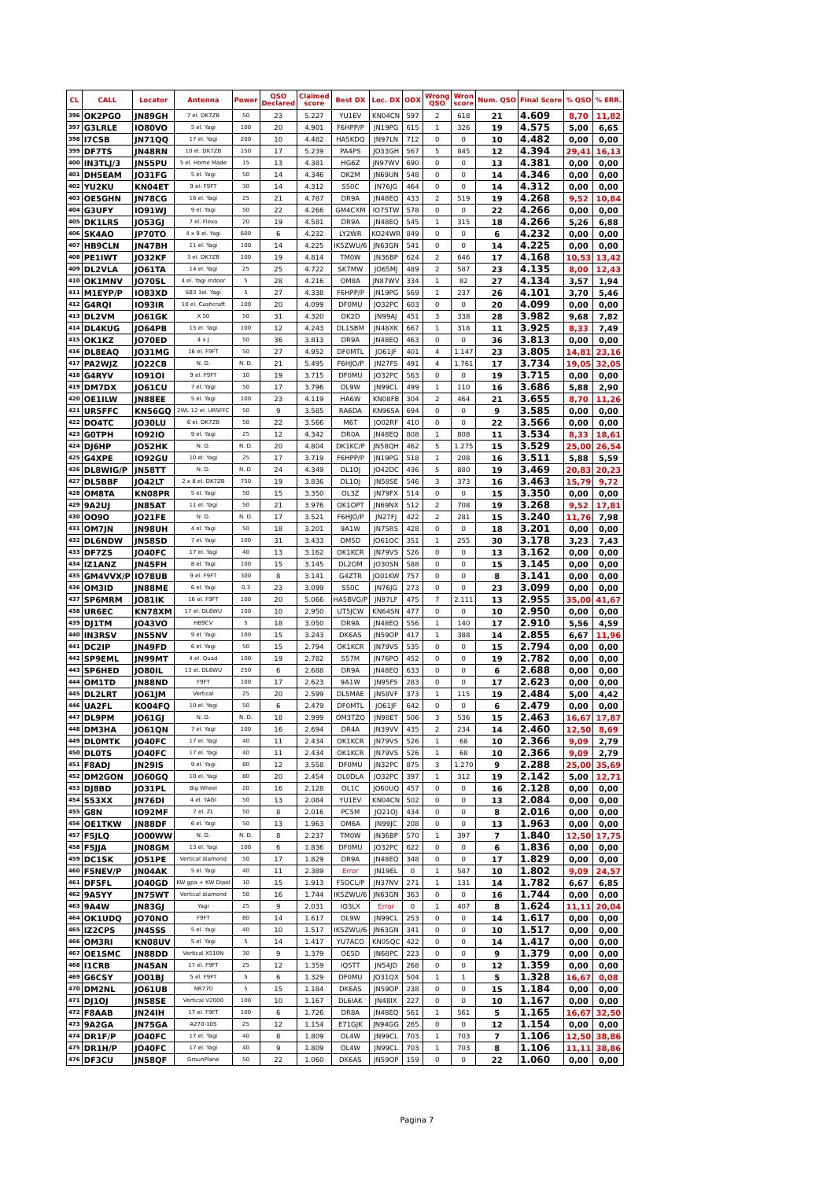| CL | CALL | Locator | Antenna | Power | QSO Declared | Claimed score | Best DX | Loc. DX | ODX | Wrong QSO | Wron score | Num. QSO | Final Score | % QSO | % ERR. |
| --- | --- | --- | --- | --- | --- | --- | --- | --- | --- | --- | --- | --- | --- | --- | --- |
| 396 | OK2PGO | JN89GH | 7 el. DK7ZB | 50 | 23 | 5.227 | YU1EV | KN04CN | 597 | 2 | 618 | 21 | 4.609 | 8,70 | 11,82 |
| 397 | G3LRLE | IO80VO | 5 el. Yagi | 100 | 20 | 4.901 | F6HPP/P | JN19PG | 615 | 1 | 326 | 19 | 4.575 | 5,00 | 6,65 |
| 398 | I7CSB | JN71QQ | 17 el. Yagi | 200 | 10 | 4.482 | HA5KDQ | JN97LN | 712 | 0 | 0 | 10 | 4.482 | 0,00 | 0,00 |
| 399 | DF7TS | JN48RN | 10 el. DK7ZB | 150 | 17 | 5.239 | PA4PS | JO33GH | 567 | 5 | 845 | 12 | 4.394 | 29,41 | 16,13 |
| 400 | IN3TLJ/3 | JN55PU | 5 el. Home Made | 15 | 13 | 4.381 | HG6Z | JN97WV | 690 | 0 | 0 | 13 | 4.381 | 0,00 | 0,00 |
| 401 | DH5EAM | JO31FG | 5 el. Yagi | 50 | 14 | 4.346 | OK2M | JN69UN | 548 | 0 | 0 | 14 | 4.346 | 0,00 | 0,00 |
| 402 | YU2KU | KN04ET | 9 el. F9FT | 30 | 14 | 4.312 | S50C | JN76JG | 464 | 0 | 0 | 14 | 4.312 | 0,00 | 0,00 |
| 403 | OE5GHN | JN78CG | 16 el. Yagi | 25 | 21 | 4.787 | DR9A | JN48EQ | 433 | 2 | 519 | 19 | 4.268 | 9,52 | 10,84 |
| 404 | G3UFY | IO91WJ | 9 el. Yagi | 50 | 22 | 4.266 | GM4CXM | IO75TW | 578 | 0 | 0 | 22 | 4.266 | 0,00 | 0,00 |
| 405 | DK1LRS | JO53GJ | 7 el. Flexa | 20 | 19 | 4.581 | DR9A | JN48EQ | 545 | 1 | 315 | 18 | 4.266 | 5,26 | 6,88 |
| 406 | SK4AO | JP70TO | 4 x 9 el. Yagi | 600 | 6 | 4.232 | LY2WR | KO24WR | 849 | 0 | 0 | 6 | 4.232 | 0,00 | 0,00 |
| 407 | HB9CLN | JN47BH | 11 el. Yagi | 100 | 14 | 4.225 | IK5ZWU/6 | JN63GN | 541 | 0 | 0 | 14 | 4.225 | 0,00 | 0,00 |
| 408 | PE1IWT | JO32KF | 3 el. DK7ZB | 100 | 19 | 4.814 | TM0W | JN36BP | 624 | 2 | 646 | 17 | 4.168 | 10,53 | 13,42 |
| 409 | DL2VLA | JO61TA | 14 el. Yagi | 25 | 25 | 4.722 | SK7MW | JO65MJ | 489 | 2 | 587 | 23 | 4.135 | 8,00 | 12,43 |
| 410 | OK1MNV | JO70SL | 4 el. Yagi Indoor | 5 | 28 | 4.216 | OM8A | JN87WV | 334 | 1 | 82 | 27 | 4.134 | 3,57 | 1,94 |
| 411 | M1EYP/P | IO83XD | SB3 3el. Yagi | 5 | 27 | 4.338 | F6HPP/P | JN19PG | 569 | 1 | 237 | 26 | 4.101 | 3,70 | 5,46 |
| 412 | G4RQI | IO93IR | 10 el. Cushcraft | 100 | 20 | 4.099 | DF0MU | JO32PC | 603 | 0 | 0 | 20 | 4.099 | 0,00 | 0,00 |
| 413 | DL2VM | JO61GK | X 50 | 50 | 31 | 4.320 | OK2D | JN99AJ | 451 | 3 | 338 | 28 | 3.982 | 9,68 | 7,82 |
| 414 | DL4KUG | JO64PB | 15 el. Yagi | 100 | 12 | 4.243 | DL1SBM | JN48XK | 667 | 1 | 318 | 11 | 3.925 | 8,33 | 7,49 |
| 415 | OK1KZ | JO70ED | 4 x J | 50 | 36 | 3.813 | DR9A | JN48EQ | 463 | 0 | 0 | 36 | 3.813 | 0,00 | 0,00 |
| 416 | DL8EAQ | JO31MG | 16 el. F9FT | 50 | 27 | 4.952 | DF0MTL | JO61JF | 401 | 4 | 1.147 | 23 | 3.805 | 14,81 | 23,16 |
| 417 | PA2WJZ | JO22CB | N. D. | N. D. | 21 | 5.495 | F6HJO/P | JN27FS | 491 | 4 | 1.761 | 17 | 3.734 | 19,05 | 32,05 |
| 418 | G4RYV | IO91OI | 9 el. F9FT | 10 | 19 | 3.715 | DF0MU | JO32PC | 563 | 0 | 0 | 19 | 3.715 | 0,00 | 0,00 |
| 419 | DM7DX | JO61CU | 7 el. Yagi | 50 | 17 | 3.796 | OL9W | JN99CL | 499 | 1 | 110 | 16 | 3.686 | 5,88 | 2,90 |
| 420 | OE1ILW | JN88EE | 5 el. Yagi | 100 | 23 | 4.119 | HA6W | KN08FB | 304 | 2 | 464 | 21 | 3.655 | 8,70 | 11,26 |
| 421 | UR5FFC | KN56GQ | 2WL 12 el. UR5FFC | 50 | 9 | 3.585 | RA6DA | KN96SA | 694 | 0 | 0 | 9 | 3.585 | 0,00 | 0,00 |
| 422 | DO4TC | JO30LU | 6 el. DK7ZB | 50 | 22 | 3.566 | M6T | JO02RF | 410 | 0 | 0 | 22 | 3.566 | 0,00 | 0,00 |
| 423 | G0TPH | IO92IO | 9 el. Yagi | 25 | 12 | 4.342 | DR0A | JN48EQ | 808 | 1 | 808 | 11 | 3.534 | 8,33 | 18,61 |
| 424 | DJ6HP | JO52HK | N. D. | N. D. | 20 | 4.804 | DK1KC/P | JN58QH | 462 | 5 | 1.275 | 15 | 3.529 | 25,00 | 26,54 |
| 425 | G4XPE | IO92GU | 10 el: Yagi | 25 | 17 | 3.719 | F6HPP/P | JN19PG | 518 | 1 | 208 | 16 | 3.511 | 5,88 | 5,59 |
| 426 | DL8WIG/P | JN58TT | N. D. | N. D. | 24 | 4.349 | DL1OJ | JO42DC | 436 | 5 | 880 | 19 | 3.469 | 20,83 | 20,23 |
| 427 | DL5BBF | JO42LT | 2 x 8 el. DK7ZB | 750 | 19 | 3.836 | DL1OJ | JN58SE | 546 | 3 | 373 | 16 | 3.463 | 15,79 | 9,72 |
| 428 | OM8TA | KN08PR | 5 el. Yagi | 50 | 15 | 3.350 | OL3Z | JN79FX | 514 | 0 | 0 | 15 | 3.350 | 0,00 | 0,00 |
| 429 | 9A2UJ | JN85AT | 11 el. Yagi | 50 | 21 | 3.976 | OK1OPT | JN69NX | 512 | 2 | 708 | 19 | 3.268 | 9,52 | 17,81 |
| 430 | OO9O | JO21FE | N. D. | N. D. | 17 | 3.521 | F6HJO/P | JN27FJ | 422 | 2 | 281 | 15 | 3.240 | 11,76 | 7,98 |
| 431 | OM7JN | JN98UH | 4 el. Yagi | 50 | 18 | 3.201 | 9A1W | JN75RS | 428 | 0 | 0 | 18 | 3.201 | 0,00 | 0,00 |
| 432 | DL6NDW | JN58SD | 7 el. Yagi | 100 | 31 | 3.433 | DM5D | JO61OC | 351 | 1 | 255 | 30 | 3.178 | 3,23 | 7,43 |
| 433 | DF7ZS | JO40FC | 17 el. Yagi | 40 | 13 | 3.162 | OK1KCR | JN79VS | 526 | 0 | 0 | 13 | 3.162 | 0,00 | 0,00 |
| 434 | IZ1ANZ | JN45FH | 8 el. Yagi | 100 | 15 | 3.145 | DL2OM | JO30SN | 588 | 0 | 0 | 15 | 3.145 | 0,00 | 0,00 |
| 435 | GM4VVX/P | IO78UB | 9 el. F9FT | 300 | 8 | 3.141 | G4ZTR | JO01KW | 757 | 0 | 0 | 8 | 3.141 | 0,00 | 0,00 |
| 436 | OM3ID | JN88ME | 6 el. Yagi | 0,3 | 23 | 3.099 | S50C | JN76JG | 273 | 0 | 0 | 23 | 3.099 | 0,00 | 0,00 |
| 437 | SP6MRM | JO81IK | 16 el. F9FT | 100 | 20 | 5.066 | HA5BVG/P | JN97LF | 475 | 7 | 2.111 | 13 | 2.955 | 35,00 | 41,67 |
| 438 | UR6EC | KN78XM | 17 el. DL6WU | 100 | 10 | 2.950 | UT5JCW | KN64SN | 477 | 0 | 0 | 10 | 2.950 | 0,00 | 0,00 |
| 439 | DJ1TM | JO43VO | HB9CV | 5 | 18 | 3.050 | DR9A | JN48EQ | 556 | 1 | 140 | 17 | 2.910 | 5,56 | 4,59 |
| 440 | IN3RSV | JN55NV | 9 el. Yagi | 100 | 15 | 3.243 | DK6AS | JN59OP | 417 | 1 | 388 | 14 | 2.855 | 6,67 | 11,96 |
| 441 | DC2IP | JN49FD | 6 el. Yagi | 50 | 15 | 2.794 | OK1KCR | JN79VS | 535 | 0 | 0 | 15 | 2.794 | 0,00 | 0,00 |
| 442 | SP9EML | JN99MT | 4 el. Quad | 100 | 19 | 2.782 | S57M | JN76PO | 452 | 0 | 0 | 19 | 2.782 | 0,00 | 0,00 |
| 443 | SP6HED | JO80IL | 13 el. DL6WU | 250 | 6 | 2.688 | DR9A | JN48EQ | 633 | 0 | 0 | 6 | 2.688 | 0,00 | 0,00 |
| 444 | OM1TD | JN88ND | F9FT | 100 | 17 | 2.623 | 9A1W | JN95FS | 283 | 0 | 0 | 17 | 2.623 | 0,00 | 0,00 |
| 445 | DL2LRT | JO61JM | Vertical | 25 | 20 | 2.599 | DL5MAE | JN58VF | 373 | 1 | 115 | 19 | 2.484 | 5,00 | 4,42 |
| 446 | UA2FL | KO04FQ | 10 el. Yagi | 50 | 6 | 2.479 | DF0MTL | JO61JF | 642 | 0 | 0 | 6 | 2.479 | 0,00 | 0,00 |
| 447 | DL9PM | JO61GJ | N. D. | N. D. | 18 | 2.999 | OM3TZQ | JN98ET | 506 | 3 | 536 | 15 | 2.463 | 16,67 | 17,87 |
| 448 | DM3HA | JO61QN | 7 el. Yagi | 100 | 16 | 2.694 | DR4A | JN39VV | 435 | 2 | 234 | 14 | 2.460 | 12,50 | 8,69 |
| 449 | DL0MTK | JO40FC | 17 el. Yagi | 40 | 11 | 2.434 | OK1KCR | JN79VS | 526 | 1 | 68 | 10 | 2.366 | 9,09 | 2,79 |
| 450 | DL0TS | JO40FC | 17 el. Yagi | 40 | 11 | 2.434 | OK1KCR | JN79VS | 526 | 1 | 68 | 10 | 2.366 | 9,09 | 2,79 |
| 451 | F8ADJ | JN29IS | 9 el. Yagi | 80 | 12 | 3.558 | DF0MU | JN32PC | 875 | 3 | 1.270 | 9 | 2.288 | 25,00 | 35,69 |
| 452 | DM2GON | JO60GQ | 10 el. Yagi | 80 | 20 | 2.454 | DL0DLA | JO32PC | 397 | 1 | 312 | 19 | 2.142 | 5,00 | 12,71 |
| 453 | DJ8BD | JO31PL | Big Wheel | 20 | 16 | 2.128 | OL1C | JO60UQ | 457 | 0 | 0 | 16 | 2.128 | 0,00 | 0,00 |
| 454 | S53XX | JN76DI | 4 el. YAGI | 50 | 13 | 2.084 | YU1EV | KN04CN | 502 | 0 | 0 | 13 | 2.084 | 0,00 | 0,00 |
| 455 | G8N | IO92MF | 7 el. ZL | 50 | 8 | 2.016 | PC5M | JO21OJ | 434 | 0 | 0 | 8 | 2.016 | 0,00 | 0,00 |
| 456 | OE1TKW | JN88DF | 6 el. Yagi | 50 | 13 | 1.963 | OM6A | JN99JC | 208 | 0 | 0 | 13 | 1.963 | 0,00 | 0,00 |
| 457 | F5JLQ | JO00WW | N. D. | N. D. | 8 | 2.237 | TM0W | JN36BP | 570 | 1 | 397 | 7 | 1.840 | 12,50 | 17,75 |
| 458 | F5JJA | JN08GM | 13 el. Yagi | 100 | 6 | 1.836 | DF0MU | JO32PC | 622 | 0 | 0 | 6 | 1.836 | 0,00 | 0,00 |
| 459 | DC1SK | JO51PE | Vertical diamond | 50 | 17 | 1.829 | DR9A | JN48EQ | 348 | 0 | 0 | 17 | 1.829 | 0,00 | 0,00 |
| 460 | F5NEV/P | JN04AK | 5 el. Yagi | 40 | 11 | 2.389 | Error | JN19EL | 0 | 1 | 587 | 10 | 1.802 | 9,09 | 24,57 |
| 461 | DF5FL | JO40GD | KW gpa + KW Dipol | 10 | 15 | 1.913 | F5OCL/P | JN37NV | 271 | 1 | 131 | 14 | 1.782 | 6,67 | 6,85 |
| 462 | 9A5YY | JN75WT | Vertical diamond | 50 | 16 | 1.744 | IK5ZWU/6 | JN63GN | 363 | 0 | 0 | 16 | 1.744 | 0,00 | 0,00 |
| 463 | 9A4W | JN83GJ | Yagi | 25 | 9 | 2.031 | IQ3LX | Error | 0 | 1 | 407 | 8 | 1.624 | 11,11 | 20,04 |
| 464 | OK1UDQ | JO70NO | F9FT | 80 | 14 | 1.617 | OL9W | JN99CL | 253 | 0 | 0 | 14 | 1.617 | 0,00 | 0,00 |
| 465 | IZ2CPS | JN45SS | 5 el. Yagi | 40 | 10 | 1.517 | IK5ZWU/6 | JN63GN | 341 | 0 | 0 | 10 | 1.517 | 0,00 | 0,00 |
| 466 | OM3RI | KN08UV | 5 el. Yagi | 5 | 14 | 1.417 | YU7ACO | KN05QC | 422 | 0 | 0 | 14 | 1.417 | 0,00 | 0,00 |
| 467 | OE1SMC | JN88DD | Vertical X510N | 30 | 9 | 1.379 | OE5D | JN68PC | 223 | 0 | 0 | 9 | 1.379 | 0,00 | 0,00 |
| 468 | I1CRB | JN45AN | 17 el. F9FT | 25 | 12 | 1.359 | IQ5TT | JN54JD | 268 | 0 | 0 | 12 | 1.359 | 0,00 | 0,00 |
| 469 | G6CSY | JO01BJ | 5 el. F9FT | 5 | 6 | 1.329 | DF0MU | JO31QX | 504 | 1 | 1 | 5 | 1.328 | 16,67 | 0,08 |
| 470 | DM2NL | JO61UB | NR770 | 5 | 15 | 1.184 | DK6AS | JN59OP | 238 | 0 | 0 | 15 | 1.184 | 0,00 | 0,00 |
| 471 | DJ1OJ | JN58SE | Vertical V2000 | 100 | 10 | 1.167 | DL6IAK | JN48IX | 227 | 0 | 0 | 10 | 1.167 | 0,00 | 0,00 |
| 472 | F8AAB | JN24IH | 17 el. F9FT | 100 | 6 | 1.726 | DR8A | JN48EQ | 561 | 1 | 561 | 5 | 1.165 | 16,67 | 32,50 |
| 473 | 9A2GA | JN75GA | A270-10S | 25 | 12 | 1.154 | E71GJK | JN94GG | 265 | 0 | 0 | 12 | 1.154 | 0,00 | 0,00 |
| 474 | DR1F/P | JO40FC | 17 el. Yagi | 40 | 8 | 1.809 | OL4W | JN99CL | 703 | 1 | 703 | 7 | 1.106 | 12,50 | 38,86 |
| 475 | DR1H/P | JO40FC | 17 el. Yagi | 40 | 9 | 1.809 | OL4W | JN99CL | 703 | 1 | 703 | 8 | 1.106 | 11,11 | 38,86 |
| 476 | DF3CU | JN58QF | GrounPlane | 50 | 22 | 1.060 | DK6AS | JN59OP | 159 | 0 | 0 | 22 | 1.060 | 0,00 | 0,00 |
Pagina 7